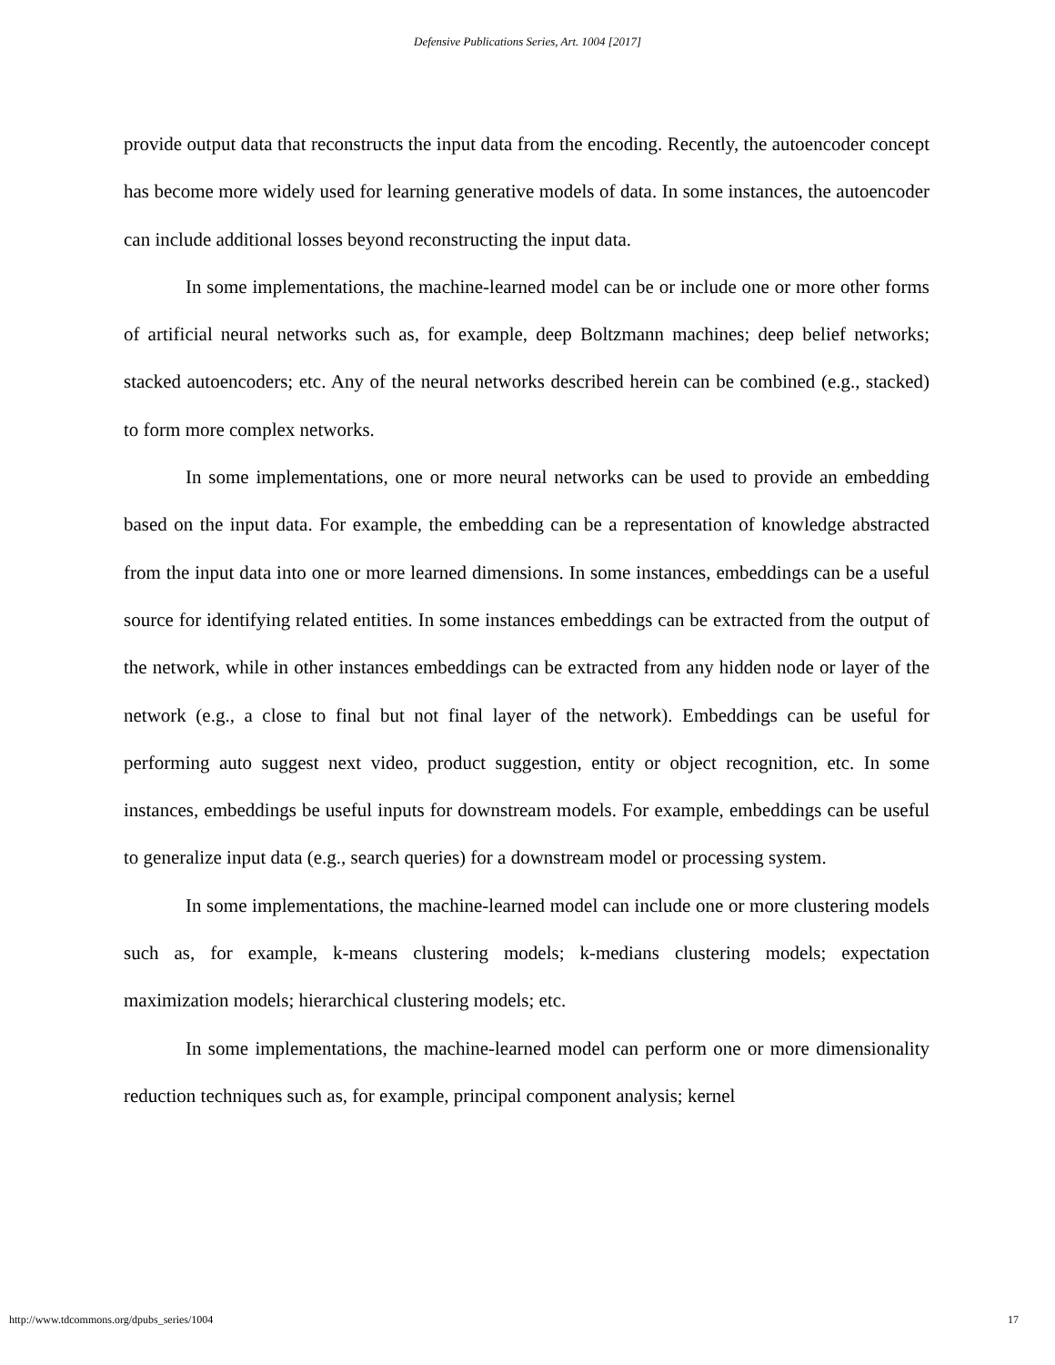Defensive Publications Series, Art. 1004 [2017]
provide output data that reconstructs the input data from the encoding. Recently, the autoencoder concept has become more widely used for learning generative models of data. In some instances, the autoencoder can include additional losses beyond reconstructing the input data.
In some implementations, the machine-learned model can be or include one or more other forms of artificial neural networks such as, for example, deep Boltzmann machines; deep belief networks; stacked autoencoders; etc. Any of the neural networks described herein can be combined (e.g., stacked) to form more complex networks.
In some implementations, one or more neural networks can be used to provide an embedding based on the input data. For example, the embedding can be a representation of knowledge abstracted from the input data into one or more learned dimensions. In some instances, embeddings can be a useful source for identifying related entities. In some instances embeddings can be extracted from the output of the network, while in other instances embeddings can be extracted from any hidden node or layer of the network (e.g., a close to final but not final layer of the network). Embeddings can be useful for performing auto suggest next video, product suggestion, entity or object recognition, etc. In some instances, embeddings be useful inputs for downstream models. For example, embeddings can be useful to generalize input data (e.g., search queries) for a downstream model or processing system.
In some implementations, the machine-learned model can include one or more clustering models such as, for example, k-means clustering models; k-medians clustering models; expectation maximization models; hierarchical clustering models; etc.
In some implementations, the machine-learned model can perform one or more dimensionality reduction techniques such as, for example, principal component analysis; kernel
http://www.tdcommons.org/dpubs_series/1004 17